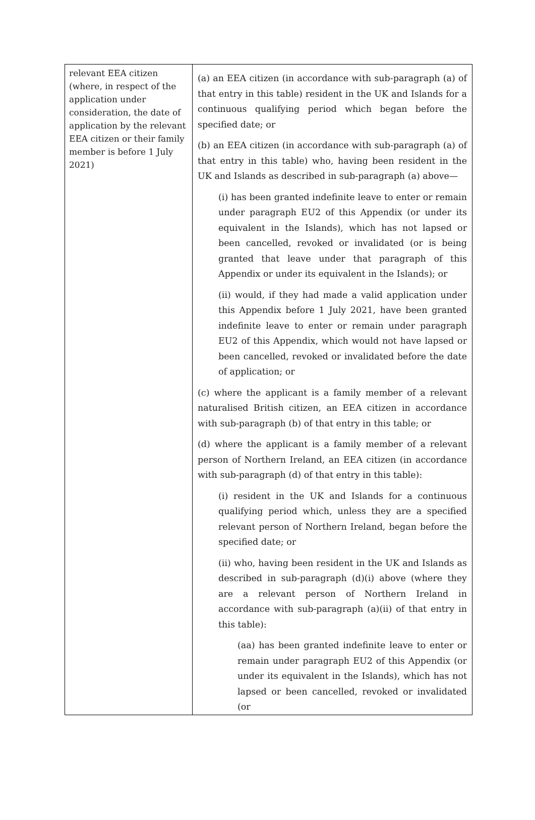| relevant EEA citizen (where, in respect of the application under consideration, the date of application by the relevant EEA citizen or their family member is before 1 July 2021) | (a) an EEA citizen (in accordance with sub-paragraph (a) of that entry in this table) resident in the UK and Islands for a continuous qualifying period which began before the specified date; or (b) an EEA citizen (in accordance with sub-paragraph (a) of that entry in this table) who, having been resident in the UK and Islands as described in sub-paragraph (a) above— (i) has been granted indefinite leave to enter or remain under paragraph EU2 of this Appendix (or under its equivalent in the Islands), which has not lapsed or been cancelled, revoked or invalidated (or is being granted that leave under that paragraph of this Appendix or under its equivalent in the Islands); or (ii) would, if they had made a valid application under this Appendix before 1 July 2021, have been granted indefinite leave to enter or remain under paragraph EU2 of this Appendix, which would not have lapsed or been cancelled, revoked or invalidated before the date of application; or (c) where the applicant is a family member of a relevant naturalised British citizen, an EEA citizen in accordance with sub-paragraph (b) of that entry in this table; or (d) where the applicant is a family member of a relevant person of Northern Ireland, an EEA citizen (in accordance with sub-paragraph (d) of that entry in this table): (i) resident in the UK and Islands for a continuous qualifying period which, unless they are a specified relevant person of Northern Ireland, began before the specified date; or (ii) who, having been resident in the UK and Islands as described in sub-paragraph (d)(i) above (where they are a relevant person of Northern Ireland in accordance with sub-paragraph (a)(ii) of that entry in this table): (aa) has been granted indefinite leave to enter or remain under paragraph EU2 of this Appendix (or under its equivalent in the Islands), which has not lapsed or been cancelled, revoked or invalidated (or |